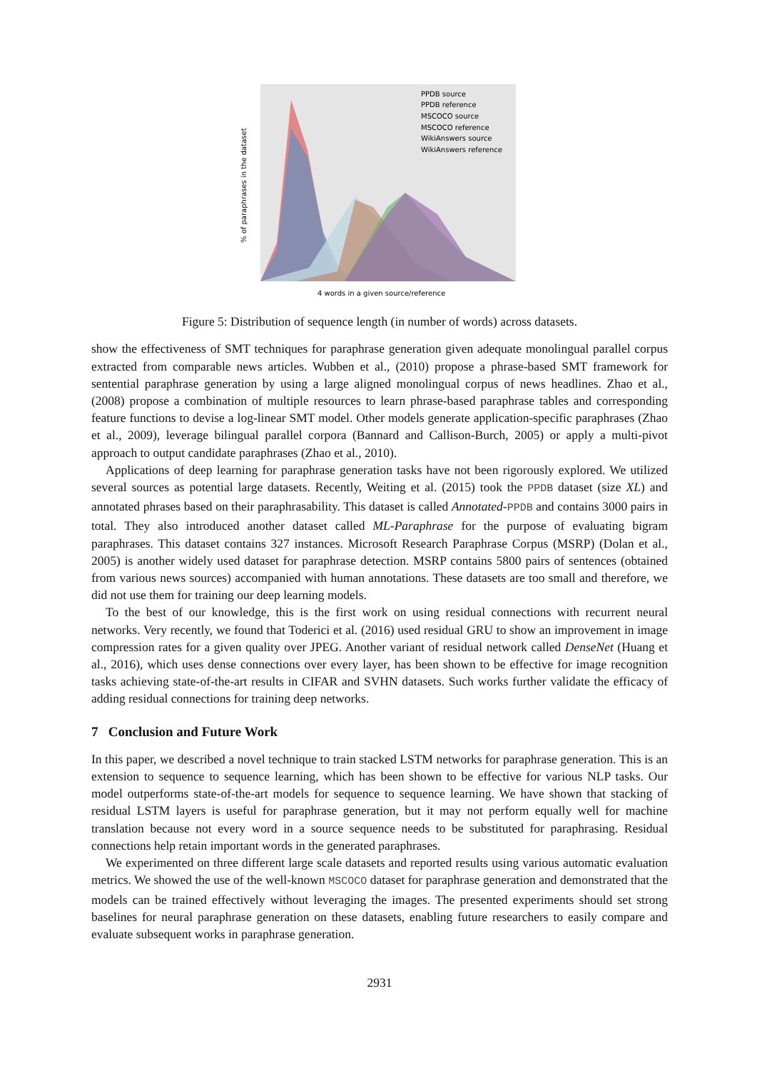% of paraphrases in the dataset
PPDB source
PPDB reference
MSCOCO source
MSCOCO reference
WikiAnswers source
WikiAnswers reference
4 words in a given source/reference
Figure 5: Distribution of sequence length (in number of words) across datasets.
show the effectiveness of SMT techniques for paraphrase generation given adequate monolingual parallel corpus extracted from comparable news articles. Wubben et al., (2010) propose a phrase-based SMT framework for sentential paraphrase generation by using a large aligned monolingual corpus of news headlines. Zhao et al., (2008) propose a combination of multiple resources to learn phrase-based paraphrase tables and corresponding feature functions to devise a log-linear SMT model. Other models generate application-specific paraphrases (Zhao et al., 2009), leverage bilingual parallel corpora (Bannard and Callison-Burch, 2005) or apply a multi-pivot approach to output candidate paraphrases (Zhao et al., 2010).
Applications of deep learning for paraphrase generation tasks have not been rigorously explored. We utilized several sources as potential large datasets. Recently, Weiting et al. (2015) took the PPDB dataset (size XL) and annotated phrases based on their paraphrasability. This dataset is called Annotated-PPDB and contains 3000 pairs in total. They also introduced another dataset called ML-Paraphrase for the purpose of evaluating bigram paraphrases. This dataset contains 327 instances. Microsoft Research Paraphrase Corpus (MSRP) (Dolan et al., 2005) is another widely used dataset for paraphrase detection. MSRP contains 5800 pairs of sentences (obtained from various news sources) accompanied with human annotations. These datasets are too small and therefore, we did not use them for training our deep learning models.
To the best of our knowledge, this is the first work on using residual connections with recurrent neural networks. Very recently, we found that Toderici et al. (2016) used residual GRU to show an improvement in image compression rates for a given quality over JPEG. Another variant of residual network called DenseNet (Huang et al., 2016), which uses dense connections over every layer, has been shown to be effective for image recognition tasks achieving state-of-the-art results in CIFAR and SVHN datasets. Such works further validate the efficacy of adding residual connections for training deep networks.
7 Conclusion and Future Work
In this paper, we described a novel technique to train stacked LSTM networks for paraphrase generation. This is an extension to sequence to sequence learning, which has been shown to be effective for various NLP tasks. Our model outperforms state-of-the-art models for sequence to sequence learning. We have shown that stacking of residual LSTM layers is useful for paraphrase generation, but it may not perform equally well for machine translation because not every word in a source sequence needs to be substituted for paraphrasing. Residual connections help retain important words in the generated paraphrases.
We experimented on three different large scale datasets and reported results using various automatic evaluation metrics. We showed the use of the well-known MSCOCO dataset for paraphrase generation and demonstrated that the models can be trained effectively without leveraging the images. The presented experiments should set strong baselines for neural paraphrase generation on these datasets, enabling future researchers to easily compare and evaluate subsequent works in paraphrase generation.
2931